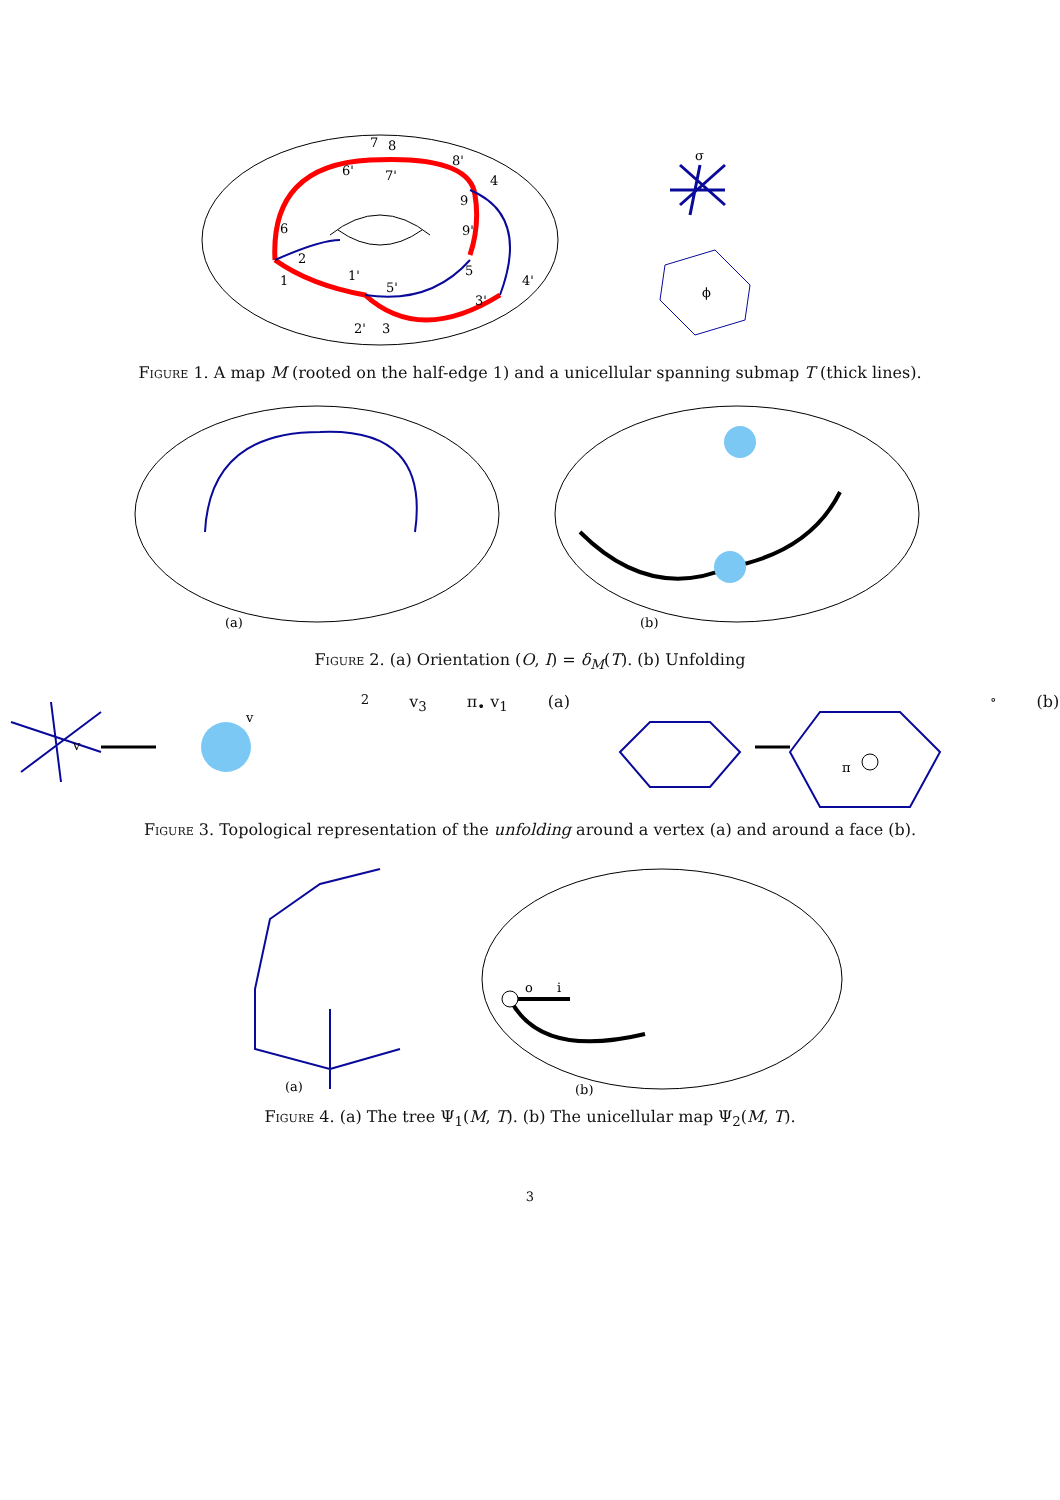7
8
6'
7'
8'
4
9
9'
6
2
1
1'
5'
5
4'
3'
2'
3
σ
ϕ
Figure 1. A map M (rooted on the half-edge 1) and a unicellular spanning submap T (thick lines).
(a)
(b)
Figure 2. (a) Orientation (O, I) = δ<sub>M</sub>(T). (b) Unfolding
v
v2
v3
π• v1
(a)
π∘
(b)
Figure 3. Topological representation of the unfolding around a vertex (a) and around a face (b).
(a)
o
i
(b)
Figure 4. (a) The tree Ψ<sub>1</sub>(M, T). (b) The unicellular map Ψ<sub>2</sub>(M, T).
3